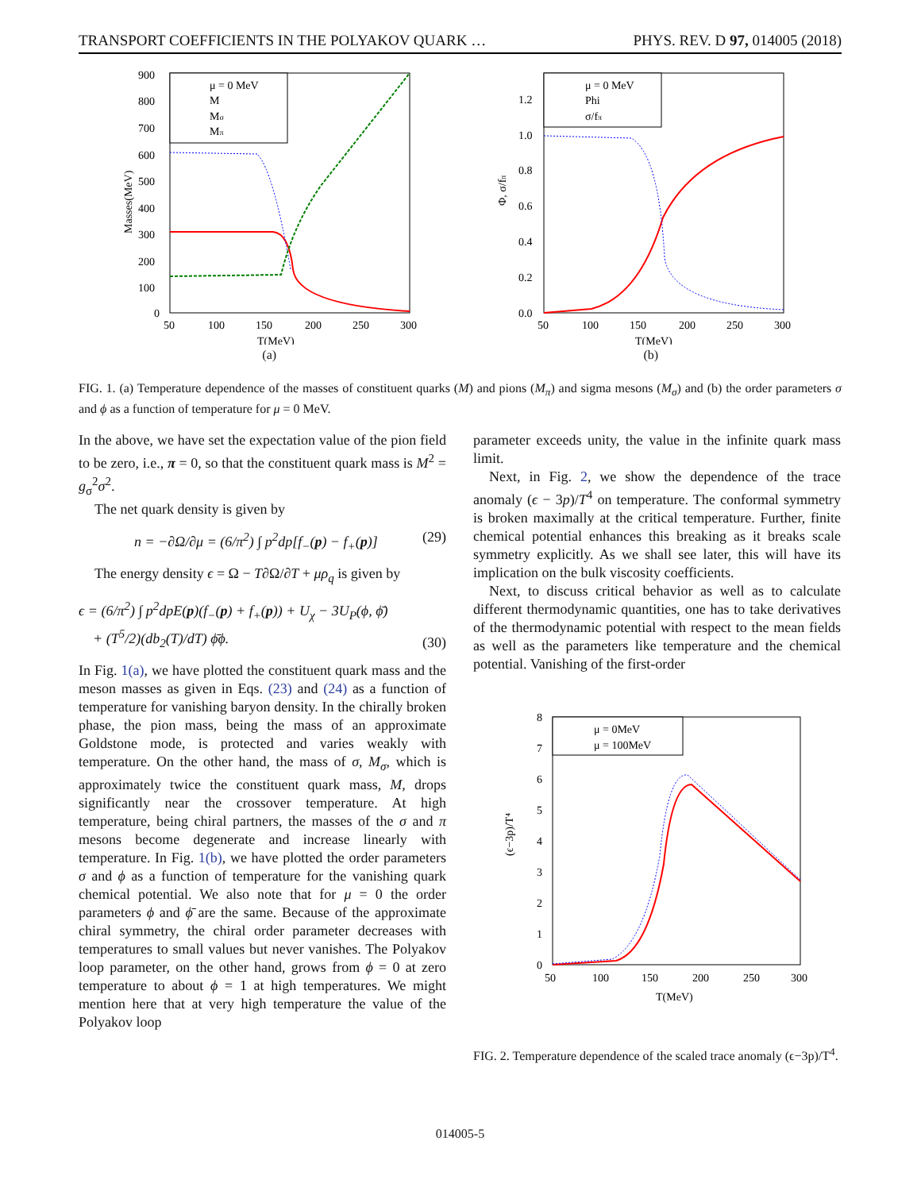TRANSPORT COEFFICIENTS IN THE POLYAKOV QUARK … PHYS. REV. D 97, 014005 (2018)
900
800
700
600
500
400
300
200
100
0
50
100
150
200
250
300
T(MeV)
Masses(MeV)
μ = 0 MeV
M
Mσ
Mπ
(a)
1.2
1.0
0.8
0.6
0.4
0.2
0.0
50
100
150
200
250
300
T(MeV)
Φ, σ/fπ
μ = 0 MeV
Phi
σ/fπ
(b)
FIG. 1. (a) Temperature dependence of the masses of constituent quarks (M) and pions (M<sub>π</sub>) and sigma mesons (M<sub>σ</sub>) and (b) the order parameters σ and ϕ as a function of temperature for μ = 0 MeV.
In the above, we have set the expectation value of the pion field to be zero, i.e., π = 0, so that the constituent quark mass is M<sup>2</sup> = g<sub>σ</sub><sup>2</sup>σ<sup>2</sup>.
The net quark density is given by
n = −∂Ω/∂μ = (6/π<sup>2</sup>) ∫ p<sup>2</sup>dp[f<sub>−</sub>(p) − f<sub>+</sub>(p)] (29)
The energy density ϵ = Ω − T∂Ω/∂T + μρ<sub>q</sub> is given by
ϵ = (6/π<sup>2</sup>) ∫ p<sup>2</sup>dpE(p)(f<sub>−</sub>(p) + f<sub>+</sub>(p)) + U<sub>χ</sub> − 3U<sub>P</sub>(ϕ, ϕ̄)
+ (T<sup>5</sup>/2)(db<sub>2</sub>(T)/dT) ϕ̄ϕ. (30)
In Fig. 1(a), we have plotted the constituent quark mass and the meson masses as given in Eqs. (23) and (24) as a function of temperature for vanishing baryon density. In the chirally broken phase, the pion mass, being the mass of an approximate Goldstone mode, is protected and varies weakly with temperature. On the other hand, the mass of σ, M<sub>σ</sub>, which is approximately twice the constituent quark mass, M, drops significantly near the crossover temperature. At high temperature, being chiral partners, the masses of the σ and π mesons become degenerate and increase linearly with temperature. In Fig. 1(b), we have plotted the order parameters σ and ϕ as a function of temperature for the vanishing quark chemical potential. We also note that for μ = 0 the order parameters ϕ and ϕ̄ are the same. Because of the approximate chiral symmetry, the chiral order parameter decreases with temperatures to small values but never vanishes. The Polyakov loop parameter, on the other hand, grows from ϕ = 0 at zero temperature to about ϕ = 1 at high temperatures. We might mention here that at very high temperature the value of the Polyakov loop
parameter exceeds unity, the value in the infinite quark mass limit.
Next, in Fig. 2, we show the dependence of the trace anomaly (ϵ − 3p)/T<sup>4</sup> on temperature. The conformal symmetry is broken maximally at the critical temperature. Further, finite chemical potential enhances this breaking as it breaks scale symmetry explicitly. As we shall see later, this will have its implication on the bulk viscosity coefficients.
Next, to discuss critical behavior as well as to calculate different thermodynamic quantities, one has to take derivatives of the thermodynamic potential with respect to the mean fields as well as the parameters like temperature and the chemical potential. Vanishing of the first-order
8
7
6
5
4
3
2
1
0
50
100
150
200
250
300
T(MeV)
(ϵ−3p)/T⁴
μ = 0MeV
μ = 100MeV
FIG. 2. Temperature dependence of the scaled trace anomaly (ϵ−3p)/T<sup>4</sup>.
014005-5